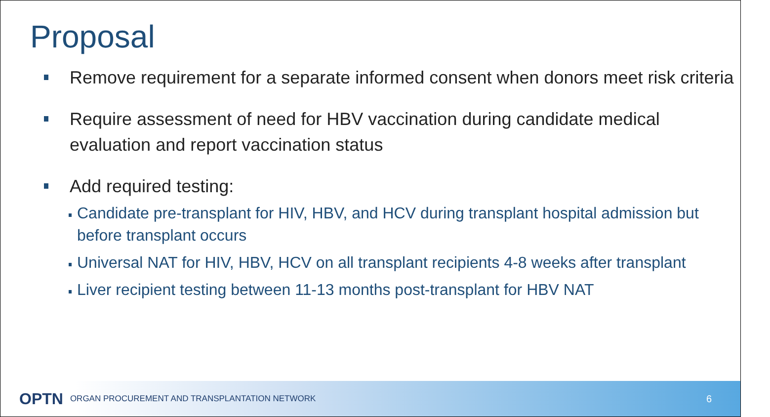Proposal
Remove requirement for a separate informed consent when donors meet risk criteria
Require assessment of need for HBV vaccination during candidate medical evaluation and report vaccination status
Add required testing:
Candidate pre-transplant for HIV, HBV, and HCV during transplant hospital admission but before transplant occurs
Universal NAT for HIV, HBV, HCV on all transplant recipients 4-8 weeks after transplant
Liver recipient testing between 11-13 months post-transplant for HBV NAT
OPTN ORGAN PROCUREMENT AND TRANSPLANTATION NETWORK 6